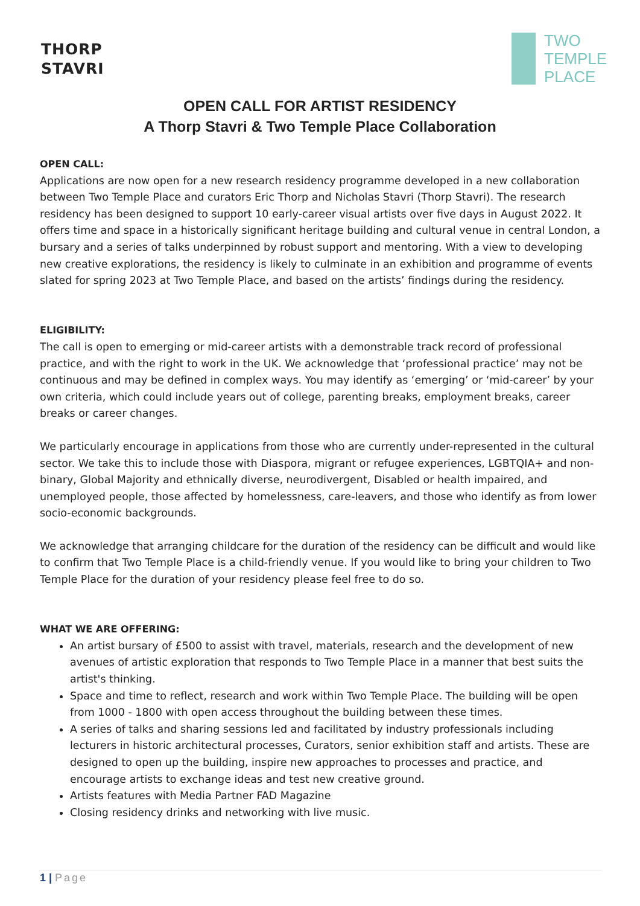THORP
STAVRI
TWO
TEMPLE
PLACE
OPEN CALL FOR ARTIST RESIDENCY
A Thorp Stavri & Two Temple Place Collaboration
OPEN CALL:
Applications are now open for a new research residency programme developed in a new collaboration between Two Temple Place and curators Eric Thorp and Nicholas Stavri (Thorp Stavri). The research residency has been designed to support 10 early-career visual artists over five days in August 2022. It offers time and space in a historically significant heritage building and cultural venue in central London, a bursary and a series of talks underpinned by robust support and mentoring. With a view to developing new creative explorations, the residency is likely to culminate in an exhibition and programme of events slated for spring 2023 at Two Temple Place, and based on the artists’ findings during the residency.
ELIGIBILITY:
The call is open to emerging or mid-career artists with a demonstrable track record of professional practice, and with the right to work in the UK. We acknowledge that ‘professional practice’ may not be continuous and may be defined in complex ways. You may identify as ‘emerging’ or ‘mid-career’ by your own criteria, which could include years out of college, parenting breaks, employment breaks, career breaks or career changes.
We particularly encourage in applications from those who are currently under-represented in the cultural sector. We take this to include those with Diaspora, migrant or refugee experiences, LGBTQIA+ and non-binary, Global Majority and ethnically diverse, neurodivergent, Disabled or health impaired, and unemployed people, those affected by homelessness, care-leavers, and those who identify as from lower socio-economic backgrounds.
We acknowledge that arranging childcare for the duration of the residency can be difficult and would like to confirm that Two Temple Place is a child-friendly venue. If you would like to bring your children to Two Temple Place for the duration of your residency please feel free to do so.
WHAT WE ARE OFFERING:
An artist bursary of £500 to assist with travel, materials, research and the development of new avenues of artistic exploration that responds to Two Temple Place in a manner that best suits the artist's thinking.
Space and time to reflect, research and work within Two Temple Place. The building will be open from 1000 - 1800 with open access throughout the building between these times.
A series of talks and sharing sessions led and facilitated by industry professionals including lecturers in historic architectural processes, Curators, senior exhibition staff and artists. These are designed to open up the building, inspire new approaches to processes and practice, and encourage artists to exchange ideas and test new creative ground.
Artists features with Media Partner FAD Magazine
Closing residency drinks and networking with live music.
1 | Page